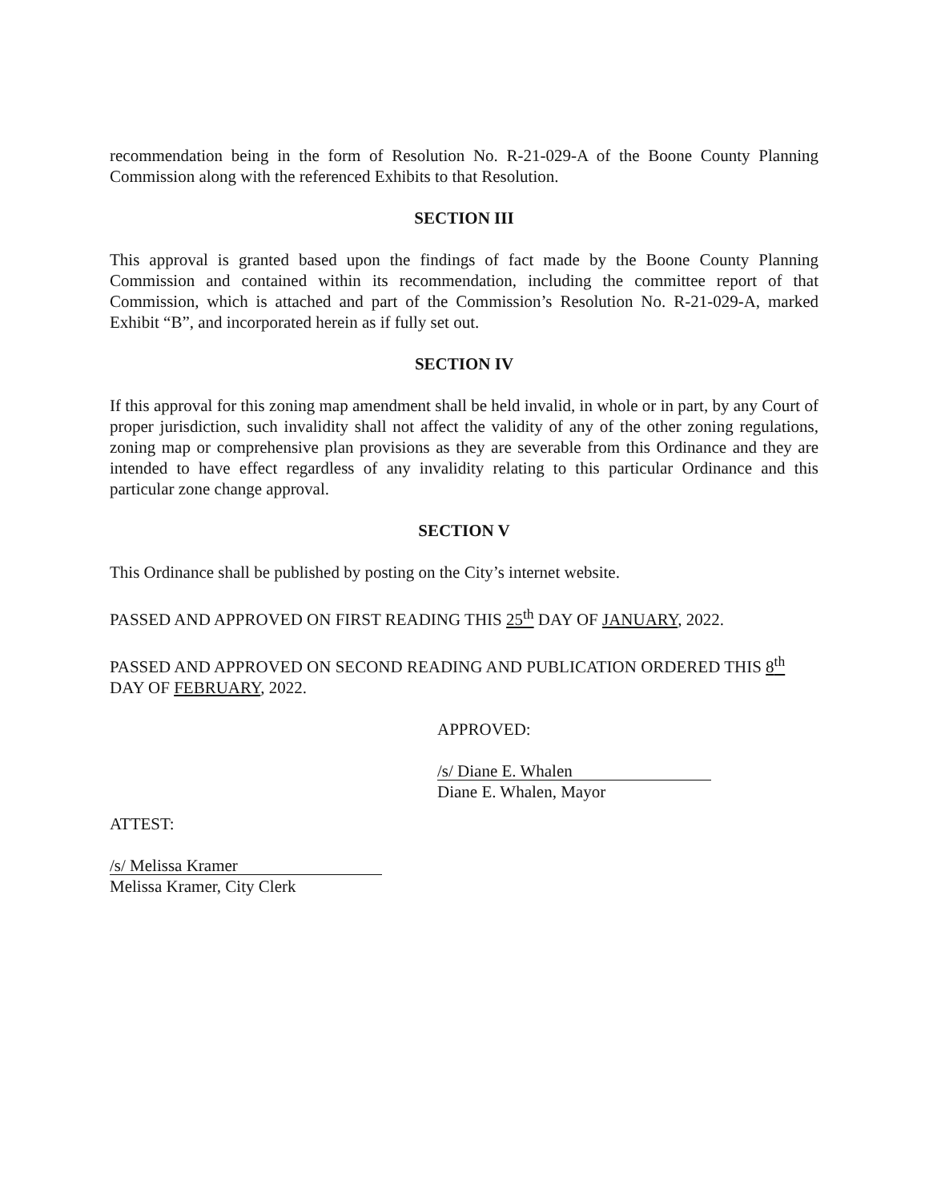recommendation being in the form of Resolution No. R-21-029-A of the Boone County Planning Commission along with the referenced Exhibits to that Resolution.
SECTION III
This approval is granted based upon the findings of fact made by the Boone County Planning Commission and contained within its recommendation, including the committee report of that Commission, which is attached and part of the Commission’s Resolution No. R-21-029-A, marked Exhibit “B”, and incorporated herein as if fully set out.
SECTION IV
If this approval for this zoning map amendment shall be held invalid, in whole or in part, by any Court of proper jurisdiction, such invalidity shall not affect the validity of any of the other zoning regulations, zoning map or comprehensive plan provisions as they are severable from this Ordinance and they are intended to have effect regardless of any invalidity relating to this particular Ordinance and this particular zone change approval.
SECTION V
This Ordinance shall be published by posting on the City’s internet website.
PASSED AND APPROVED ON FIRST READING THIS 25<sup>th</sup> DAY OF JANUARY, 2022.
PASSED AND APPROVED ON SECOND READING AND PUBLICATION ORDERED THIS 8<sup>th</sup> DAY OF FEBRUARY, 2022.
APPROVED:
/s/ Diane E. Whalen
Diane E. Whalen, Mayor
ATTEST:
/s/ Melissa Kramer
Melissa Kramer, City Clerk